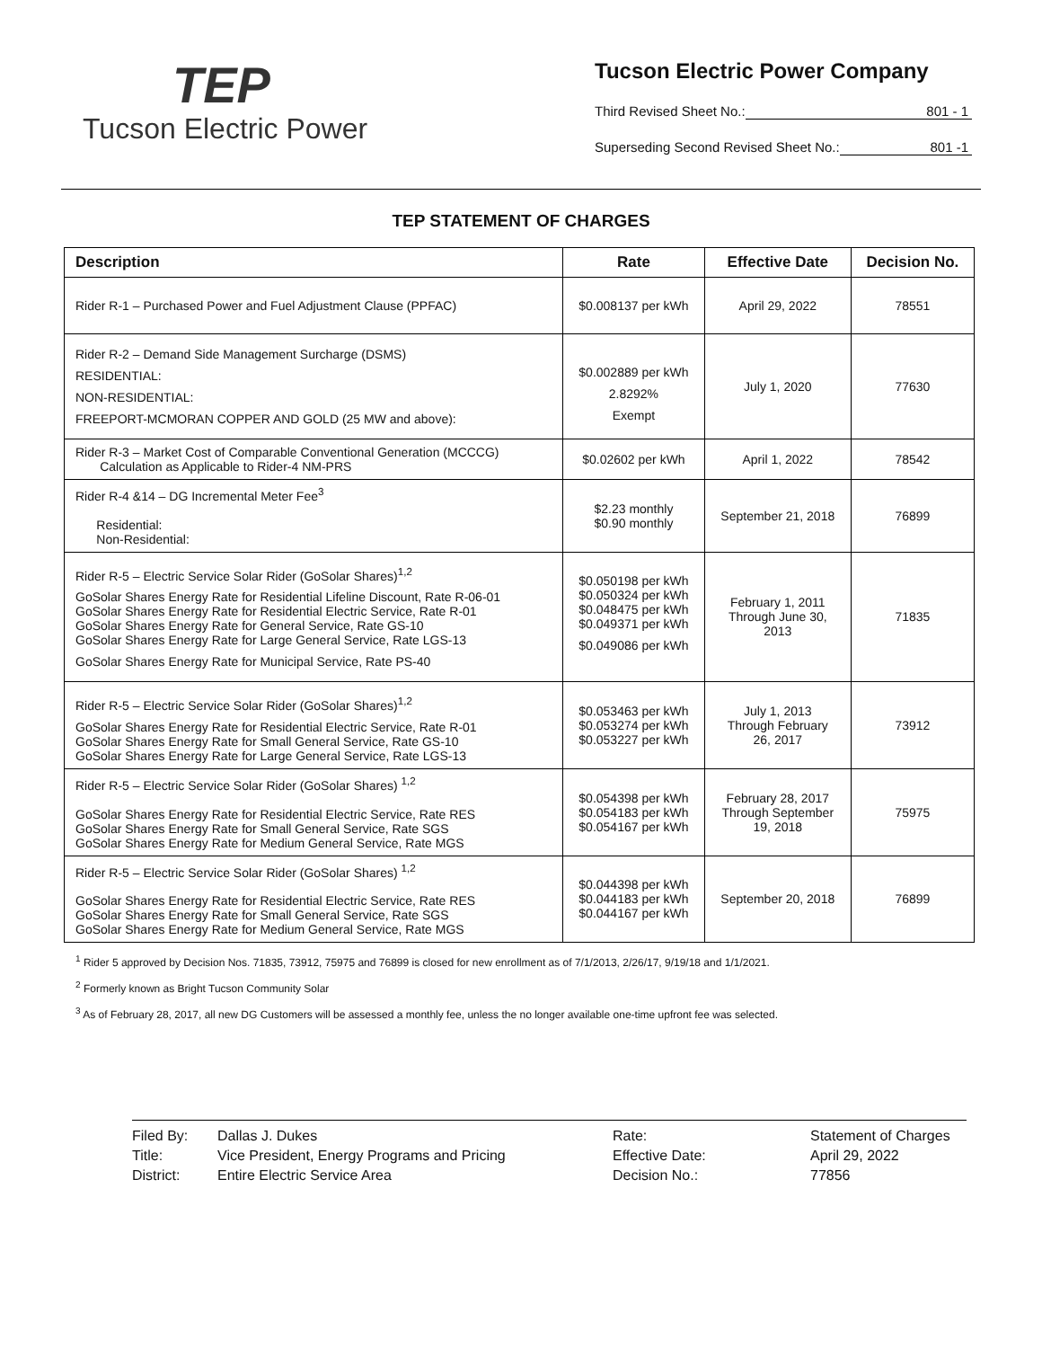TEP
Tucson Electric Power
Tucson Electric Power Company
Third Revised Sheet No.: 801 - 1
Superseding Second Revised Sheet No.: 801 -1
TEP STATEMENT OF CHARGES
| Description | Rate | Effective Date | Decision No. |
| --- | --- | --- | --- |
| Rider R-1 – Purchased Power and Fuel Adjustment Clause (PPFAC) | $0.008137 per kWh | April 29, 2022 | 78551 |
| Rider R-2 – Demand Side Management Surcharge (DSMS) RESIDENTIAL: NON-RESIDENTIAL: FREEPORT-MCMORAN COPPER AND GOLD (25 MW and above): | $0.002889 per kWh 2.8292% Exempt | July 1, 2020 | 77630 |
| Rider R-3 – Market Cost of Comparable Conventional Generation (MCCCG) Calculation as Applicable to Rider-4 NM-PRS | $0.02602 per kWh | April 1, 2022 | 78542 |
| Rider R-4 &14 – DG Incremental Meter Fee<sup>3</sup> Residential: Non-Residential: | $2.23 monthly $0.90 monthly | September 21, 2018 | 76899 |
| Rider R-5 – Electric Service Solar Rider (GoSolar Shares)<sup>1,2</sup> GoSolar Shares Energy Rate for Residential Lifeline Discount, Rate R-06-01 GoSolar Shares Energy Rate for Residential Electric Service, Rate R-01 GoSolar Shares Energy Rate for General Service, Rate GS-10 GoSolar Shares Energy Rate for Large General Service, Rate LGS-13 GoSolar Shares Energy Rate for Municipal Service, Rate PS-40 | $0.050198 per kWh $0.050324 per kWh $0.048475 per kWh $0.049371 per kWh $0.049086 per kWh | February 1, 2011 Through June 30, 2013 | 71835 |
| Rider R-5 – Electric Service Solar Rider (GoSolar Shares)<sup>1,2</sup> GoSolar Shares Energy Rate for Residential Electric Service, Rate R-01 GoSolar Shares Energy Rate for Small General Service, Rate GS-10 GoSolar Shares Energy Rate for Large General Service, Rate LGS-13 | $0.053463 per kWh $0.053274 per kWh $0.053227 per kWh | July 1, 2013 Through February 26, 2017 | 73912 |
| Rider R-5 – Electric Service Solar Rider (GoSolar Shares) <sup>1,2</sup> GoSolar Shares Energy Rate for Residential Electric Service, Rate RES GoSolar Shares Energy Rate for Small General Service, Rate SGS GoSolar Shares Energy Rate for Medium General Service, Rate MGS | $0.054398 per kWh $0.054183 per kWh $0.054167 per kWh | February 28, 2017 Through September 19, 2018 | 75975 |
| Rider R-5 – Electric Service Solar Rider (GoSolar Shares) <sup>1,2</sup> GoSolar Shares Energy Rate for Residential Electric Service, Rate RES GoSolar Shares Energy Rate for Small General Service, Rate SGS GoSolar Shares Energy Rate for Medium General Service, Rate MGS | $0.044398 per kWh $0.044183 per kWh $0.044167 per kWh | September 20, 2018 | 76899 |
<sup>1</sup> Rider 5 approved by Decision Nos. 71835, 73912, 75975 and 76899 is closed for new enrollment as of 7/1/2013, 2/26/17, 9/19/18 and 1/1/2021.
<sup>2</sup> Formerly known as Bright Tucson Community Solar
<sup>3</sup> As of February 28, 2017, all new DG Customers will be assessed a monthly fee, unless the no longer available one-time upfront fee was selected.
Filed By: Dallas J. Dukes Rate: Statement of Charges Title: Vice President, Energy Programs and Pricing Effective Date: April 29, 2022 District: Entire Electric Service Area Decision No.: 77856